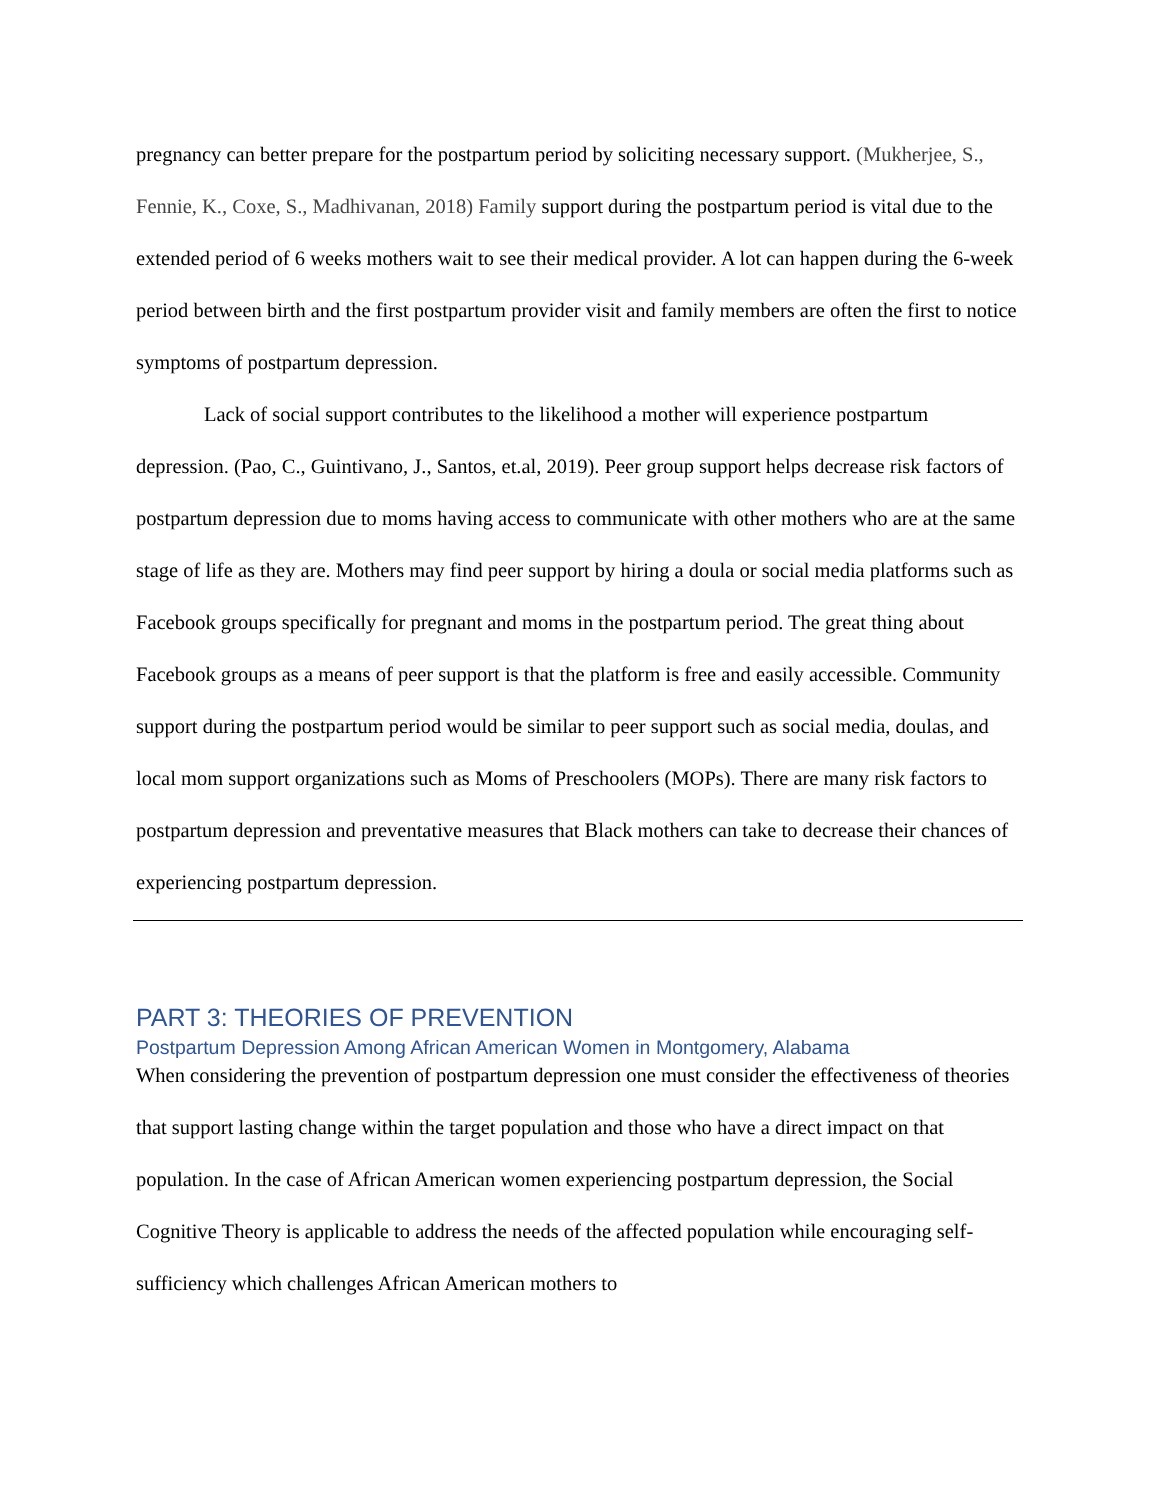pregnancy can better prepare for the postpartum period by soliciting necessary support. (Mukherjee, S., Fennie, K., Coxe, S., Madhivanan, 2018) Family support during the postpartum period is vital due to the extended period of 6 weeks mothers wait to see their medical provider. A lot can happen during the 6-week period between birth and the first postpartum provider visit and family members are often the first to notice symptoms of postpartum depression.
Lack of social support contributes to the likelihood a mother will experience postpartum depression. (Pao, C., Guintivano, J., Santos, et.al, 2019). Peer group support helps decrease risk factors of postpartum depression due to moms having access to communicate with other mothers who are at the same stage of life as they are. Mothers may find peer support by hiring a doula or social media platforms such as Facebook groups specifically for pregnant and moms in the postpartum period. The great thing about Facebook groups as a means of peer support is that the platform is free and easily accessible. Community support during the postpartum period would be similar to peer support such as social media, doulas, and local mom support organizations such as Moms of Preschoolers (MOPs). There are many risk factors to postpartum depression and preventative measures that Black mothers can take to decrease their chances of experiencing postpartum depression.
PART 3: THEORIES OF PREVENTION
Postpartum Depression Among African American Women in Montgomery, Alabama
When considering the prevention of postpartum depression one must consider the effectiveness of theories that support lasting change within the target population and those who have a direct impact on that population. In the case of African American women experiencing postpartum depression, the Social Cognitive Theory is applicable to address the needs of the affected population while encouraging self-sufficiency which challenges African American mothers to